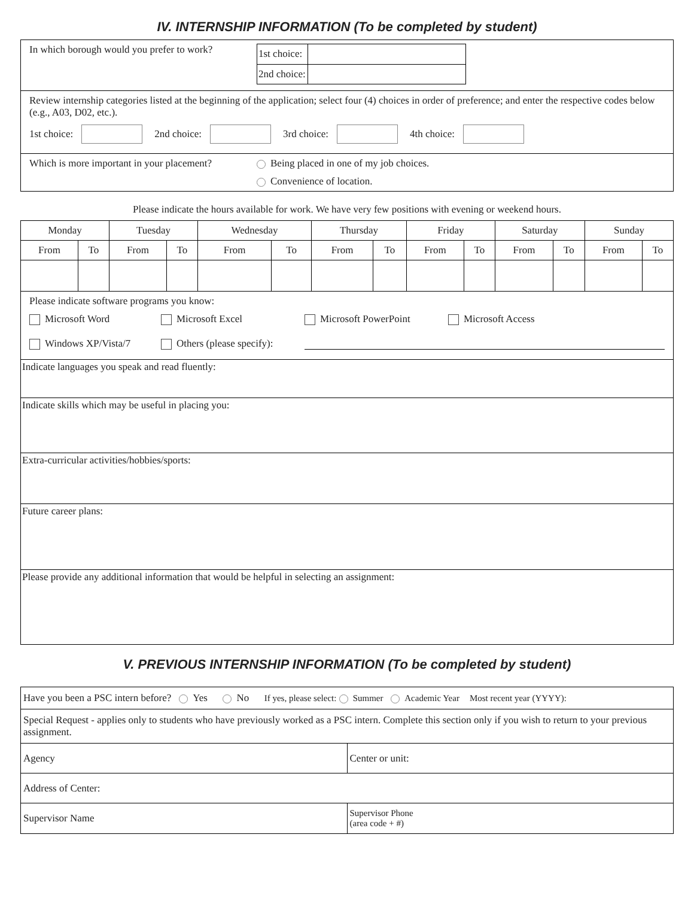IV. INTERNSHIP INFORMATION (To be completed by student)
In which borough would you prefer to work?
| 1st choice: | |
| 2nd choice: | |
Review internship categories listed at the beginning of the application; select four (4) choices in order of preference; and enter the respective codes below (e.g., A03, D02, etc.).
1st choice: 2nd choice: 3rd choice: 4th choice:
Which is more important in your placement?
Being placed in one of my job choices.
Convenience of location.
Please indicate the hours available for work. We have very few positions with evening or weekend hours.
| Monday | | Tuesday | | Wednesday | | Thursday | | Friday | | Saturday | | Sunday | |
| --- | --- | --- | --- | --- | --- | --- | --- | --- | --- | --- | --- | --- | --- |
| From | To | From | To | From | To | From | To | From | To | From | To | From | To |
Please indicate software programs you know:
Microsoft Word Microsoft Excel Microsoft PowerPoint Microsoft Access
Windows XP/Vista/7 Others (please specify):
Indicate languages you speak and read fluently:
Indicate skills which may be useful in placing you:
Extra-curricular activities/hobbies/sports:
Future career plans:
Please provide any additional information that would be helpful in selecting an assignment:
V. PREVIOUS INTERNSHIP INFORMATION (To be completed by student)
| Have you been a PSC intern before? Yes No If yes, please select: Summer Academic Year Most recent year (YYYY): | |
| Special Request - applies only to students who have previously worked as a PSC intern. Complete this section only if you wish to return to your previous assignment. | |
| Agency | Center or unit: |
| Address of Center: | |
| Supervisor Name | Supervisor Phone (area code + #) |